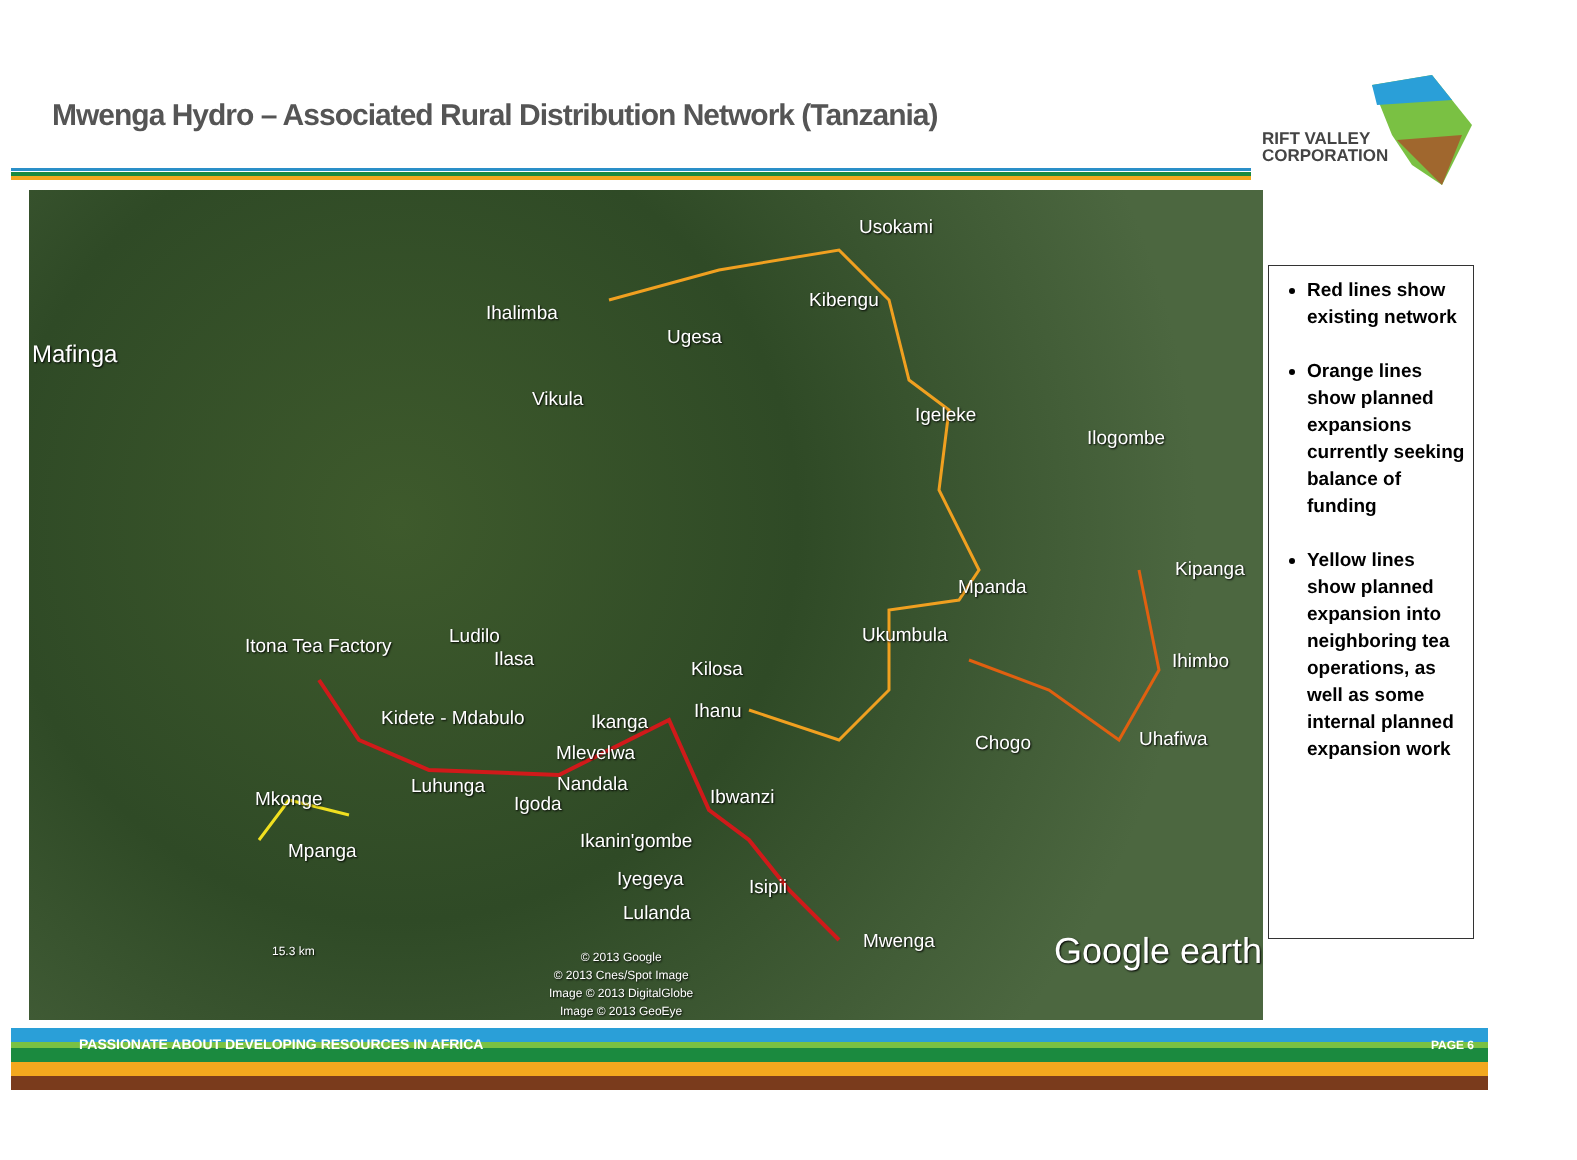Mwenga Hydro – Associated Rural Distribution Network (Tanzania)
RIFT VALLEY
CORPORATION
Mafinga
Usokami
Ihalimba
Kibengu
Ugesa
Vikula
Igeleke
Ilogombe
Mpanda
Kipanga
Ukumbula Itona Tea Factory Ludilo
Ilasa Kilosa Ihimbo
Kidete - Mdabulo Ikanga Ihanu
Chogo Uhafiwa
Mlevelwa
Luhunga Nandala
Mkonge Igoda Ibwanzi
Ikanin'gombe Mpanga
Iyegeya Isipii
Lulanda
Mwenga 15.3 km © 2013 Google
© 2013 Cnes/Spot Image
Image © 2013 DigitalGlobe
Image © 2013 GeoEye
Google earth
Red lines show existing network
Orange lines show planned expansions currently seeking balance of funding
Yellow lines show planned expansion into neighboring tea operations, as well as some internal planned expansion work
PASSIONATE ABOUT DEVELOPING RESOURCES IN AFRICA
PAGE 6